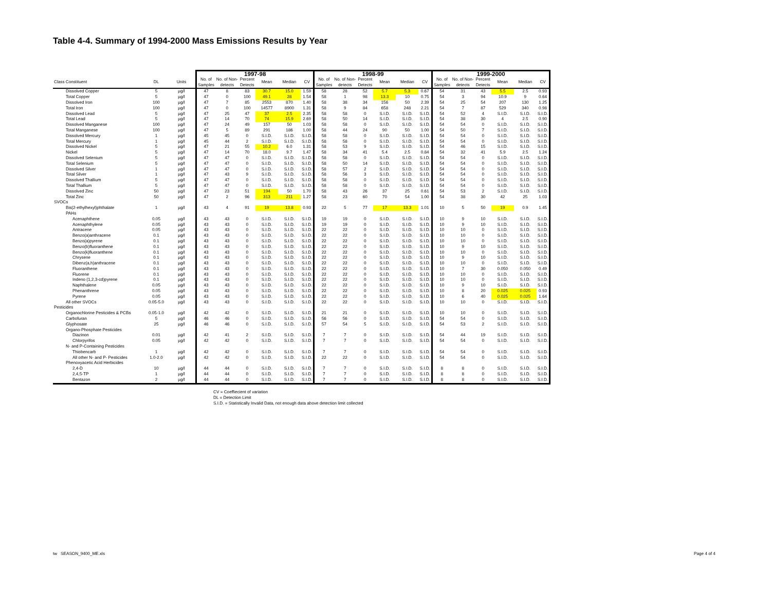Table 4-4. Summary of 1994-2000 Mass Emissions Results by Year
| | | | 1997-98 | | | | | | 1998-99 | | | | | | 1999-2000 | | | | | |
| --- | --- | --- | --- | --- | --- | --- | --- | --- | --- | --- | --- | --- | --- | --- | --- | --- | --- | --- | --- | --- |
| Class Constituent | DL | Units | No. of Samples | No. of Non- detects | Percent Detects | Mean | Median | CV | No. of Samples | No. of Non- detects | Percent Detects | Mean | Median | CV | No. of Samples | No. of Non- detects | Percent Detects | Mean | Median | CV |
| Dissolved Copper | 5 | µg/l | 47 | 8 | 83 | 30.7 | 15.0 | 1.59 | 58 | 28 | 52 | 5.7 | 5.3 | 0.67 | 54 | 31 | 43 | 5.5 | 2.5 | 0.93 |
| Total Copper | 5 | µg/l | 47 | 0 | 100 | 49.1 | 28 | 1.54 | 58 | 1 | 98 | 13.3 | 10 | 0.75 | 54 | 3 | 94 | 10.9 | 9 | 0.64 |
| Dissolved Iron | 100 | µg/l | 47 | 7 | 85 | 2553 | 870 | 1.40 | 58 | 38 | 34 | 156 | 50 | 2.39 | 54 | 25 | 54 | 207 | 130 | 1.25 |
| Total Iron | 100 | µg/l | 47 | 0 | 100 | 14577 | 8900 | 1.31 | 58 | 9 | 84 | 658 | 248 | 2.21 | 54 | 7 | 87 | 529 | 340 | 0.98 |
| Dissolved Lead | 5 | µg/l | 47 | 25 | 47 | 37 | 2.5 | 2.35 | 58 | 58 | 0 | S.I.D. | S.I.D. | S.I.D. | 54 | 52 | 4 | S.I.D. | S.I.D. | S.I.D. |
| Total Lead | 5 | µg/l | 47 | 14 | 70 | 74 | 15.9 | 2.69 | 58 | 50 | 14 | S.I.D. | S.I.D. | S.I.D. | 54 | 38 | 30 | 4 | 2.5 | 0.90 |
| Dissolved Manganese | 100 | µg/l | 47 | 24 | 49 | 157 | 50 | 1.03 | 58 | 58 | 0 | S.I.D. | S.I.D. | S.I.D. | 54 | 54 | 0 | S.I.D. | S.I.D. | S.I.D. |
| Total Manganese | 100 | µg/l | 47 | 5 | 89 | 291 | 186 | 1.00 | 58 | 44 | 24 | 90 | 50 | 1.00 | 54 | 50 | 7 | S.I.D. | S.I.D. | S.I.D. |
| Dissolved Mercury | 1 | µg/l | 45 | 45 | 0 | S.I.D. | S.I.D. | S.I.D. | 58 | 58 | 0 | S.I.D. | S.I.D. | S.I.D. | 54 | 54 | 0 | S.I.D. | S.I.D. | S.I.D. |
| Total Mercury | 1 | µg/l | 45 | 44 | 2 | S.I.D. | S.I.D. | S.I.D. | 58 | 58 | 0 | S.I.D. | S.I.D. | S.I.D. | 54 | 54 | 0 | S.I.D. | S.I.D. | S.I.D. |
| Dissolved Nickel | 5 | µg/l | 47 | 21 | 55 | 10.2 | 6.0 | 1.31 | 58 | 53 | 9 | S.I.D. | S.I.D. | S.I.D. | 54 | 46 | 15 | S.I.D. | S.I.D. | S.I.D. |
| Nickel | 5 | µg/l | 47 | 14 | 70 | 18.0 | 9.7 | 1.47 | 58 | 34 | 41 | 5.4 | 2.5 | 0.84 | 54 | 32 | 41 | 5.9 | 2.5 | 1.24 |
| Dissolved Selenium | 5 | µg/l | 47 | 47 | 0 | S.I.D. | S.I.D. | S.I.D. | 58 | 58 | 0 | S.I.D. | S.I.D. | S.I.D. | 54 | 54 | 0 | S.I.D. | S.I.D. | S.I.D. |
| Total Selenium | 5 | µg/l | 47 | 47 | 0 | S.I.D. | S.I.D. | S.I.D. | 58 | 50 | 14 | S.I.D. | S.I.D. | S.I.D. | 54 | 54 | 0 | S.I.D. | S.I.D. | S.I.D. |
| Dissolved Silver | 1 | µg/l | 47 | 47 | 0 | S.I.D. | S.I.D. | S.I.D. | 58 | 57 | 2 | S.I.D. | S.I.D. | S.I.D. | 54 | 54 | 0 | S.I.D. | S.I.D. | S.I.D. |
| Total Silver | 1 | µg/l | 47 | 43 | 9 | S.I.D. | S.I.D. | S.I.D. | 58 | 56 | 3 | S.I.D. | S.I.D. | S.I.D. | 54 | 54 | 0 | S.I.D. | S.I.D. | S.I.D. |
| Dissolved Thallium | 5 | µg/l | 47 | 47 | 0 | S.I.D. | S.I.D. | S.I.D. | 58 | 58 | 0 | S.I.D. | S.I.D. | S.I.D. | 54 | 54 | 0 | S.I.D. | S.I.D. | S.I.D. |
| Total Thallium | 5 | µg/l | 47 | 47 | 0 | S.I.D. | S.I.D. | S.I.D. | 58 | 58 | 0 | S.I.D. | S.I.D. | S.I.D. | 54 | 54 | 0 | S.I.D. | S.I.D. | S.I.D. |
| Dissolved Zinc | 50 | µg/l | 47 | 23 | 51 | 194 | 50 | 1.70 | 58 | 43 | 26 | 37 | 25 | 0.61 | 54 | 53 | 2 | S.I.D. | S.I.D. | S.I.D. |
| Total Zinc | 50 | µg/l | 47 | 2 | 96 | 313 | 211 | 1.27 | 58 | 23 | 60 | 70 | 54 | 1.00 | 54 | 38 | 30 | 42 | 25 | 1.03 |
| SVOCs | | | | | | | | | | | | | | | | | | | | |
| Bis(2-ethylhexyl)phthalate | 1 | µg/l | 43 | 4 | 91 | 19 | 13.8 | 0.93 | 22 | 5 | 77 | 17 | 13.3 | 1.01 | 10 | 5 | 50 | 19 | 0.9 | 1.45 |
| PAHs | | | | | | | | | | | | | | | | | | | | |
| Acenaphthene | 0.05 | µg/l | 43 | 43 | 0 | S.I.D. | S.I.D. | S.I.D. | 19 | 19 | 0 | S.I.D. | S.I.D. | S.I.D. | 10 | 9 | 10 | S.I.D. | S.I.D. | S.I.D. |
| Acenaphthylene | 0.05 | µg/l | 43 | 43 | 0 | S.I.D. | S.I.D. | S.I.D. | 19 | 19 | 0 | S.I.D. | S.I.D. | S.I.D. | 10 | 9 | 10 | S.I.D. | S.I.D. | S.I.D. |
| Antracene | 0.05 | µg/l | 43 | 43 | 0 | S.I.D. | S.I.D. | S.I.D. | 22 | 22 | 0 | S.I.D. | S.I.D. | S.I.D. | 10 | 10 | 0 | S.I.D. | S.I.D. | S.I.D. |
| Benzo(a)anthracene | 0.1 | µg/l | 43 | 43 | 0 | S.I.D. | S.I.D. | S.I.D. | 22 | 22 | 0 | S.I.D. | S.I.D. | S.I.D. | 10 | 10 | 0 | S.I.D. | S.I.D. | S.I.D. |
| Benzo(a)pyrene | 0.1 | µg/l | 43 | 43 | 0 | S.I.D. | S.I.D. | S.I.D. | 22 | 22 | 0 | S.I.D. | S.I.D. | S.I.D. | 10 | 10 | 0 | S.I.D. | S.I.D. | S.I.D. |
| Benzo(b)fluoranthene | 0.1 | µg/l | 43 | 43 | 0 | S.I.D. | S.I.D. | S.I.D. | 22 | 22 | 0 | S.I.D. | S.I.D. | S.I.D. | 10 | 9 | 10 | S.I.D. | S.I.D. | S.I.D. |
| Benzo(k)fluoranthene | 0.1 | µg/l | 43 | 43 | 0 | S.I.D. | S.I.D. | S.I.D. | 22 | 22 | 0 | S.I.D. | S.I.D. | S.I.D. | 10 | 10 | 0 | S.I.D. | S.I.D. | S.I.D. |
| Chrysene | 0.1 | µg/l | 43 | 43 | 0 | S.I.D. | S.I.D. | S.I.D. | 22 | 22 | 0 | S.I.D. | S.I.D. | S.I.D. | 10 | 9 | 10 | S.I.D. | S.I.D. | S.I.D. |
| Dibenz(a,h)anthracene | 0.1 | µg/l | 43 | 43 | 0 | S.I.D. | S.I.D. | S.I.D. | 22 | 22 | 0 | S.I.D. | S.I.D. | S.I.D. | 10 | 10 | 0 | S.I.D. | S.I.D. | S.I.D. |
| Fluoranthene | 0.1 | µg/l | 43 | 43 | 0 | S.I.D. | S.I.D. | S.I.D. | 22 | 22 | 0 | S.I.D. | S.I.D. | S.I.D. | 10 | 7 | 30 | 0.050 | 0.050 | 0.49 |
| Fluorene | 0.1 | µg/l | 43 | 43 | 0 | S.I.D. | S.I.D. | S.I.D. | 22 | 22 | 0 | S.I.D. | S.I.D. | S.I.D. | 10 | 10 | 0 | S.I.D. | S.I.D. | S.I.D. |
| Indeno (1,2,3-cd)pyrene | 0.1 | µg/l | 43 | 43 | 0 | S.I.D. | S.I.D. | S.I.D. | 22 | 22 | 0 | S.I.D. | S.I.D. | S.I.D. | 10 | 10 | 0 | S.I.D. | S.I.D. | S.I.D. |
| Naphthalene | 0.05 | µg/l | 43 | 43 | 0 | S.I.D. | S.I.D. | S.I.D. | 22 | 22 | 0 | S.I.D. | S.I.D. | S.I.D. | 10 | 9 | 10 | S.I.D. | S.I.D. | S.I.D. |
| Phenanthrene | 0.05 | µg/l | 43 | 43 | 0 | S.I.D. | S.I.D. | S.I.D. | 22 | 22 | 0 | S.I.D. | S.I.D. | S.I.D. | 10 | 8 | 20 | 0.025 | 0.025 | 0.93 |
| Pyrene | 0.05 | µg/l | 43 | 43 | 0 | S.I.D. | S.I.D. | S.I.D. | 22 | 22 | 0 | S.I.D. | S.I.D. | S.I.D. | 10 | 6 | 40 | 0.025 | 0.025 | 1.64 |
| All other SVOCs | 0.05-5.0 | µg/l | 43 | 43 | 0 | S.I.D. | S.I.D. | S.I.D. | 22 | 22 | 0 | S.I.D. | S.I.D. | S.I.D. | 10 | 10 | 0 | S.I.D. | S.I.D. | S.I.D. |
| Pesticides | | | | | | | | | | | | | | | | | | | | |
| Organochlorine Pesticides & PCBs | 0.05-1.0 | µg/l | 42 | 42 | 0 | S.I.D. | S.I.D. | S.I.D. | 21 | 21 | 0 | S.I.D. | S.I.D. | S.I.D. | 10 | 10 | 0 | S.I.D. | S.I.D. | S.I.D. |
| Carbofuran | 5 | µg/l | 46 | 46 | 0 | S.I.D. | S.I.D. | S.I.D. | 56 | 56 | 0 | S.I.D. | S.I.D. | S.I.D. | 54 | 54 | 0 | S.I.D. | S.I.D. | S.I.D. |
| Glyphosate | 25 | µg/l | 46 | 46 | 0 | S.I.D. | S.I.D. | S.I.D. | 57 | 54 | 5 | S.I.D. | S.I.D. | S.I.D. | 54 | 53 | 2 | S.I.D. | S.I.D. | S.I.D. |
| Organo-Phosphate Pesticides | | | | | | | | | | | | | | | | | | | | |
| Diazinon | 0.01 | µg/l | 42 | 41 | 2 | S.I.D. | S.I.D. | S.I.D. | 7 | 7 | 0 | S.I.D. | S.I.D. | S.I.D. | 54 | 44 | 19 | S.I.D. | S.I.D. | S.I.D. |
| Chlorpyrifos | 0.05 | µg/l | 42 | 42 | 0 | S.I.D. | S.I.D. | S.I.D. | 7 | 7 | 0 | S.I.D. | S.I.D. | S.I.D. | 54 | 54 | 0 | S.I.D. | S.I.D. | S.I.D. |
| N- and P-Containing Pesticides | | | | | | | | | | | | | | | | | | | | |
| Thiobencarb | 1 | µg/l | 42 | 42 | 0 | S.I.D. | S.I.D. | S.I.D. | 7 | 7 | 0 | S.I.D. | S.I.D. | S.I.D. | 54 | 54 | 0 | S.I.D. | S.I.D. | S.I.D. |
| All other N- and P- Pesticides | 1.0-2.0 | µg/l | 42 | 42 | 0 | S.I.D. | S.I.D. | S.I.D. | 22 | 22 | 0 | S.I.D. | S.I.D. | S.I.D. | 54 | 54 | 0 | S.I.D. | S.I.D. | S.I.D. |
| Phenoxyacetic Acid Herbicides | | | | | | | | | | | | | | | | | | | | |
| 2,4-D | 10 | µg/l | 44 | 44 | 0 | S.I.D. | S.I.D. | S.I.D. | 7 | 7 | 0 | S.I.D. | S.I.D. | S.I.D. | 8 | 8 | 0 | S.I.D. | S.I.D. | S.I.D. |
| 2,4,5-TP | 1 | µg/l | 44 | 44 | 0 | S.I.D. | S.I.D. | S.I.D. | 7 | 7 | 0 | S.I.D. | S.I.D. | S.I.D. | 8 | 8 | 0 | S.I.D. | S.I.D. | S.I.D. |
| Bentazon | 2 | µg/l | 44 | 44 | 0 | S.I.D. | S.I.D. | S.I.D. | 7 | 7 | 0 | S.I.D. | S.I.D. | S.I.D. | 8 | 8 | 0 | S.I.D. | S.I.D. | S.I.D. |
CV = Coeffiecient of variation
DL = Detection Limit
S.I.D. = Statistically Invalid Data, not enough data above detection limit collected
tw SEASON_9400_ME.xls Page 4 of 4